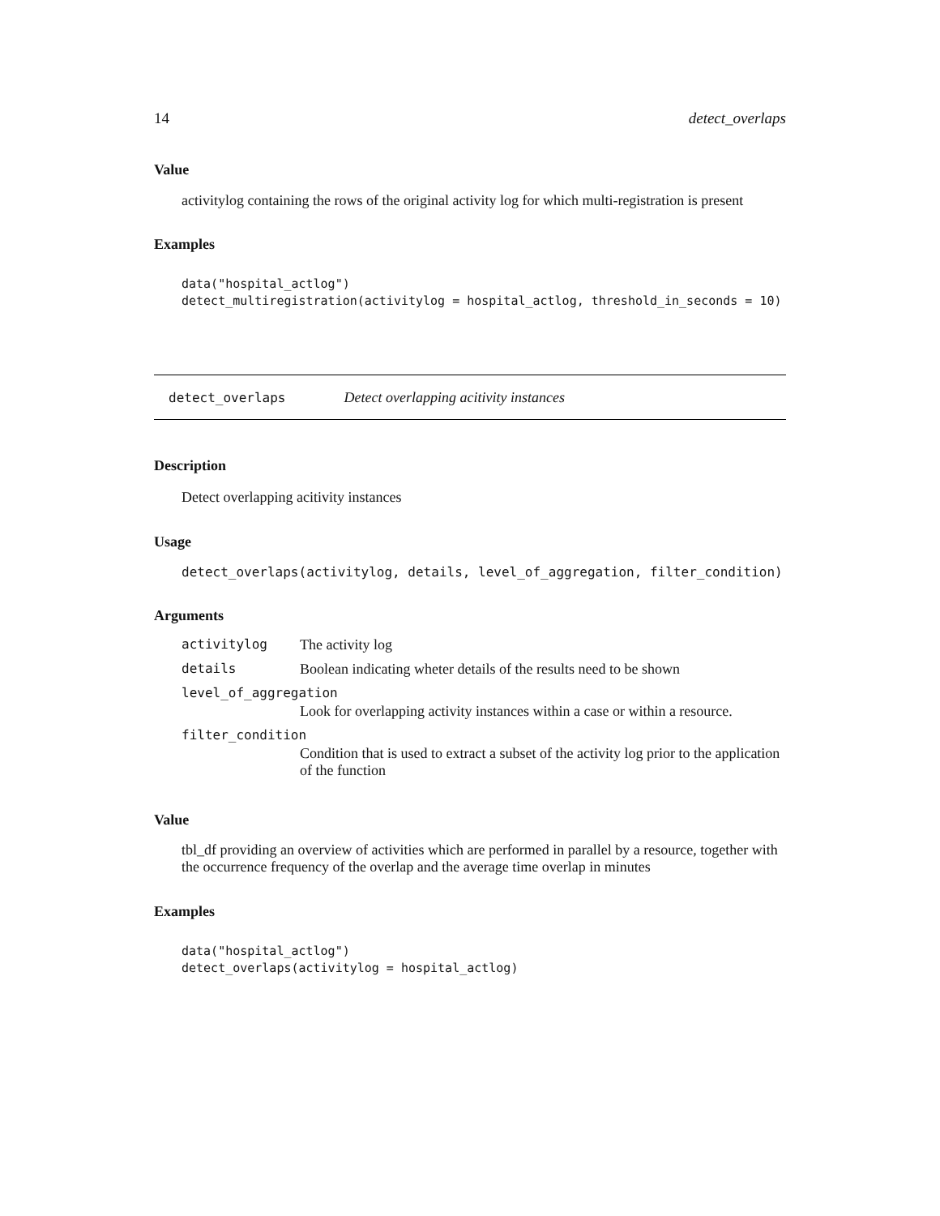14 detect_overlaps
Value
activitylog containing the rows of the original activity log for which multi-registration is present
Examples
data("hospital_actlog")
detect_multiregistration(activitylog = hospital_actlog, threshold_in_seconds = 10)
detect_overlaps Detect overlapping acitivity instances
Description
Detect overlapping acitivity instances
Usage
detect_overlaps(activitylog, details, level_of_aggregation, filter_condition)
Arguments
| activitylog | The activity log |
| details | Boolean indicating wheter details of the results need to be shown |
| level_of_aggregation | |
| | Look for overlapping activity instances within a case or within a resource. |
| filter_condition | |
| | Condition that is used to extract a subset of the activity log prior to the application of the function |
Value
tbl_df providing an overview of activities which are performed in parallel by a resource, together with the occurrence frequency of the overlap and the average time overlap in minutes
Examples
data("hospital_actlog")
detect_overlaps(activitylog = hospital_actlog)